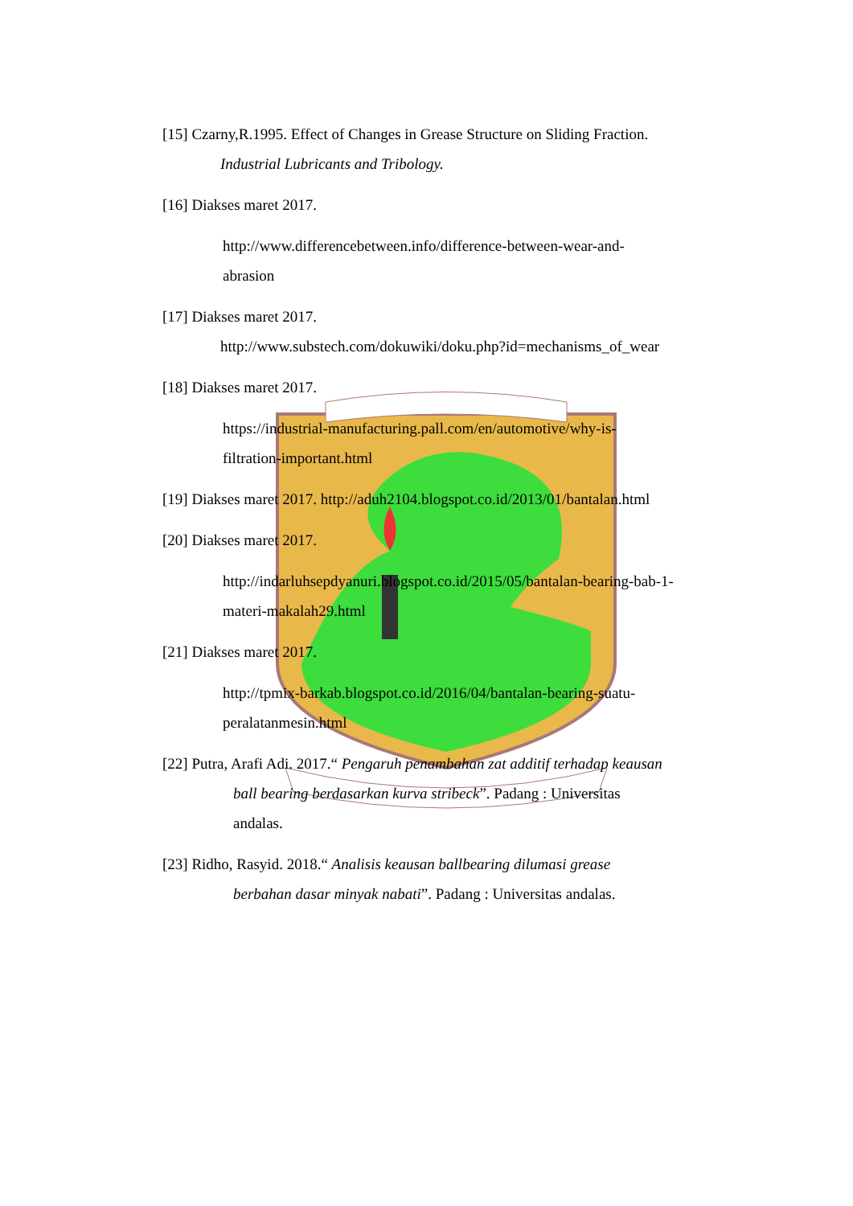[15] Czarny,R.1995. Effect of Changes in Grease Structure on Sliding Fraction.
Industrial Lubricants and Tribology.
[16] Diakses maret 2017.
http://www.differencebetween.info/difference-between-wear-and-
abrasion
[17] Diakses maret 2017.
http://www.substech.com/dokuwiki/doku.php?id=mechanisms_of_wear
[18] Diakses maret 2017.
https://industrial-manufacturing.pall.com/en/automotive/why-is-
filtration-important.html
[19] Diakses maret 2017. http://aduh2104.blogspot.co.id/2013/01/bantalan.html
[20] Diakses maret 2017.
http://indarluhsepdyanuri.blogspot.co.id/2015/05/bantalan-bearing-bab-1-
materi-makalah29.html
[21] Diakses maret 2017.
http://tpmix-barkab.blogspot.co.id/2016/04/bantalan-bearing-suatu-
peralatanmesin.html
[22] Putra, Arafi Adi. 2017.“ Pengaruh penambahan zat additif terhadap keausan
ball bearing berdasarkan kurva stribeck”. Padang : Universitas
andalas.
[23] Ridho, Rasyid. 2018.“ Analisis keausan ballbearing dilumasi grease
berbahan dasar minyak nabati”. Padang : Universitas andalas.